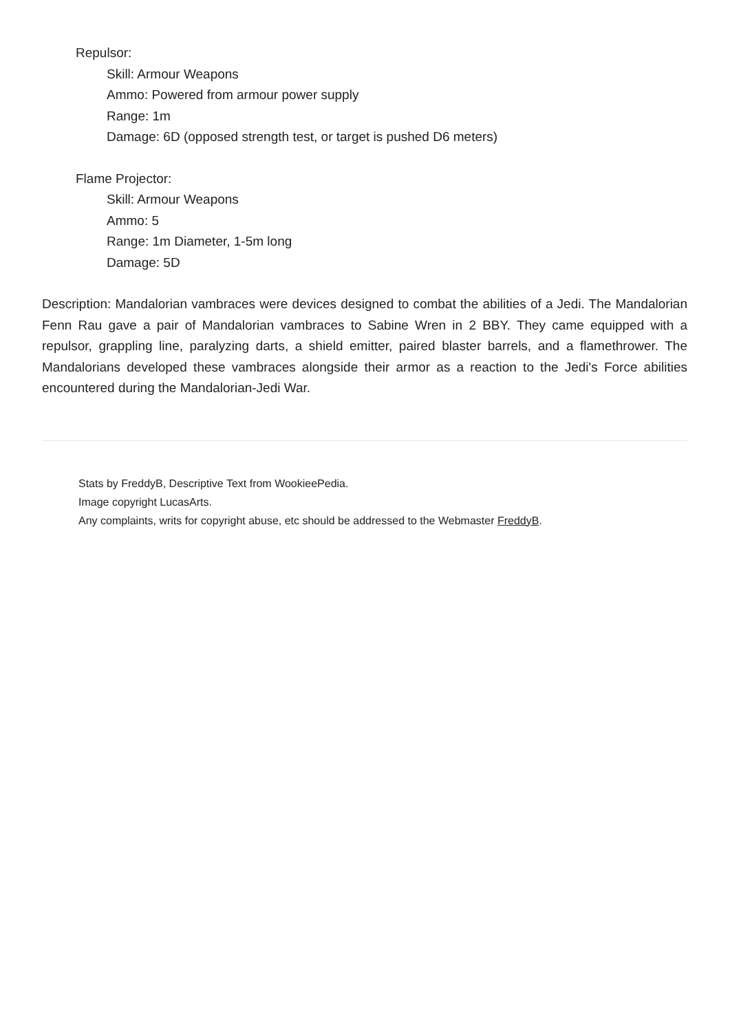Repulsor:
Skill: Armour Weapons
Ammo: Powered from armour power supply
Range: 1m
Damage: 6D (opposed strength test, or target is pushed D6 meters)
Flame Projector:
Skill: Armour Weapons
Ammo: 5
Range: 1m Diameter, 1-5m long
Damage: 5D
Description: Mandalorian vambraces were devices designed to combat the abilities of a Jedi. The Mandalorian Fenn Rau gave a pair of Mandalorian vambraces to Sabine Wren in 2 BBY. They came equipped with a repulsor, grappling line, paralyzing darts, a shield emitter, paired blaster barrels, and a flamethrower. The Mandalorians developed these vambraces alongside their armor as a reaction to the Jedi's Force abilities encountered during the Mandalorian-Jedi War.
Stats by FreddyB, Descriptive Text from WookieePedia.
Image copyright LucasArts.
Any complaints, writs for copyright abuse, etc should be addressed to the Webmaster FreddyB.